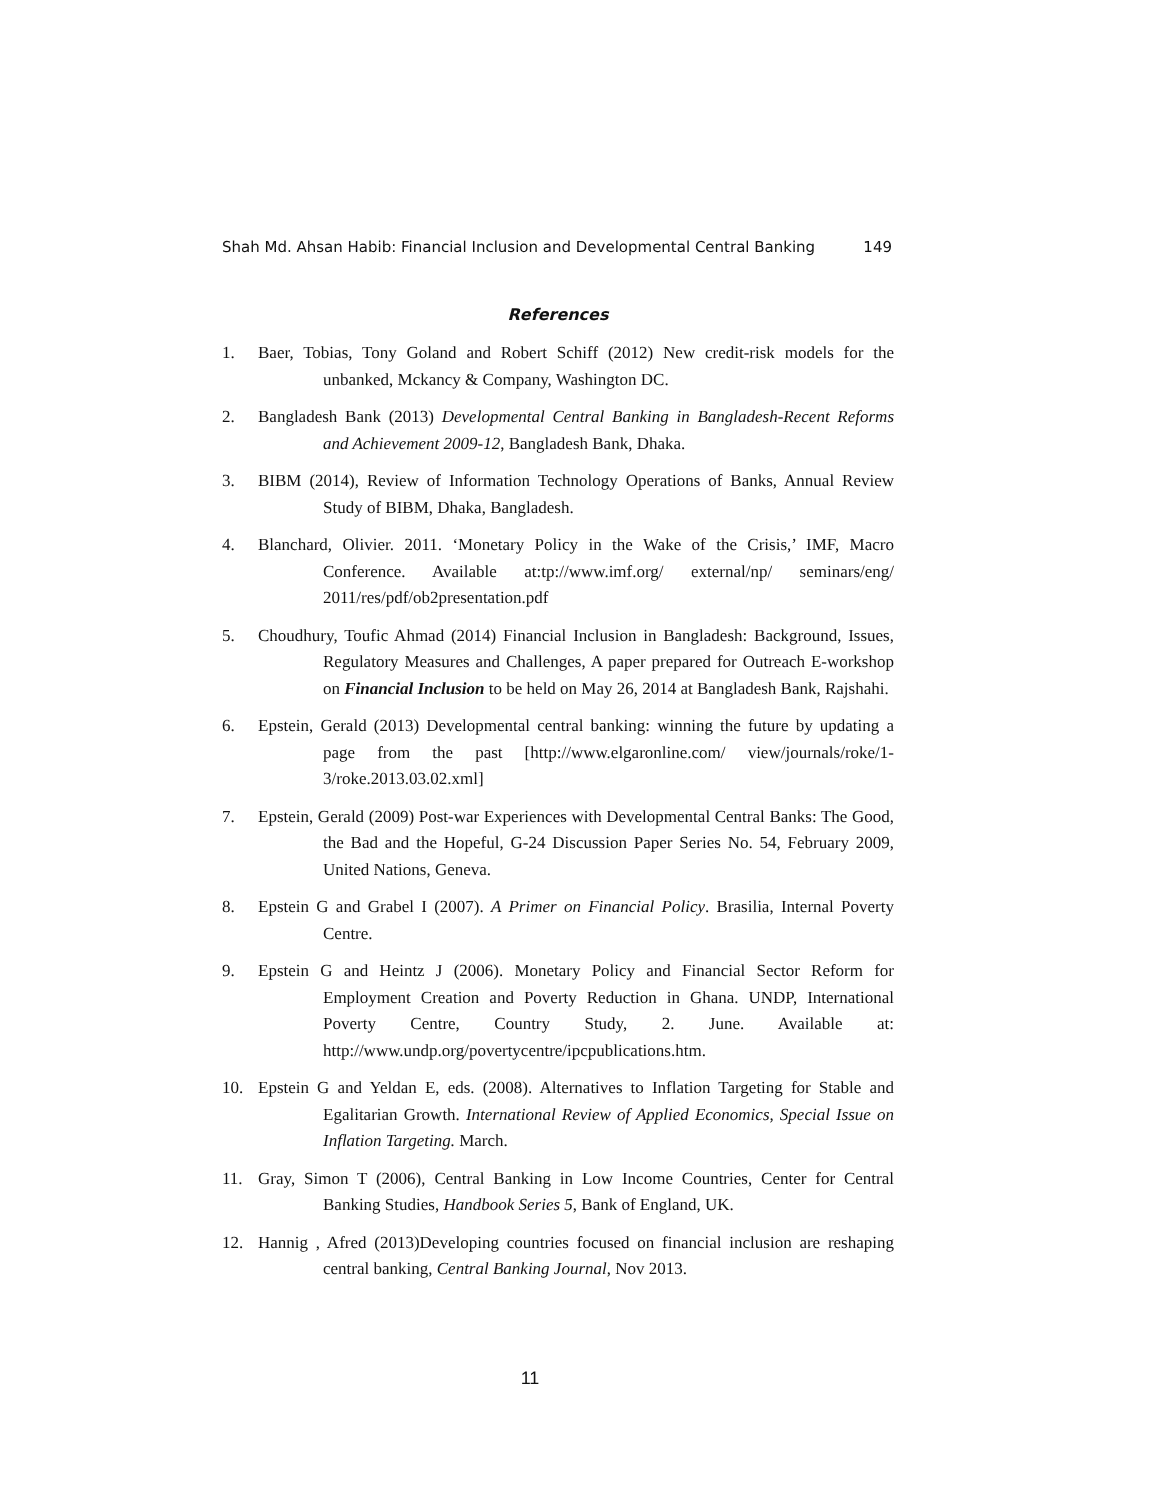Shah Md. Ahsan Habib: Financial Inclusion and Developmental Central Banking 149
References
1. Baer, Tobias, Tony Goland and Robert Schiff (2012) New credit-risk models for the unbanked, Mckancy & Company, Washington DC.
2. Bangladesh Bank (2013) Developmental Central Banking in Bangladesh-Recent Reforms and Achievement 2009-12, Bangladesh Bank, Dhaka.
3. BIBM (2014), Review of Information Technology Operations of Banks, Annual Review Study of BIBM, Dhaka, Bangladesh.
4. Blanchard, Olivier. 2011. ‘Monetary Policy in the Wake of the Crisis,’ IMF, Macro Conference. Available at:tp://www.imf.org/ external/np/ seminars/eng/ 2011/res/pdf/ob2presentation.pdf
5. Choudhury, Toufic Ahmad (2014) Financial Inclusion in Bangladesh: Background, Issues, Regulatory Measures and Challenges, A paper prepared for Outreach E-workshop on Financial Inclusion to be held on May 26, 2014 at Bangladesh Bank, Rajshahi.
6. Epstein, Gerald (2013) Developmental central banking: winning the future by updating a page from the past [http://www.elgaronline.com/ view/journals/roke/1-3/roke.2013.03.02.xml]
7. Epstein, Gerald (2009) Post-war Experiences with Developmental Central Banks: The Good, the Bad and the Hopeful, G-24 Discussion Paper Series No. 54, February 2009, United Nations, Geneva.
8. Epstein G and Grabel I (2007). A Primer on Financial Policy. Brasilia, Internal Poverty Centre.
9. Epstein G and Heintz J (2006). Monetary Policy and Financial Sector Reform for Employment Creation and Poverty Reduction in Ghana. UNDP, International Poverty Centre, Country Study, 2. June. Available at: http://www.undp.org/povertycentre/ipcpublications.htm.
10. Epstein G and Yeldan E, eds. (2008). Alternatives to Inflation Targeting for Stable and Egalitarian Growth. International Review of Applied Economics, Special Issue on Inflation Targeting. March.
11. Gray, Simon T (2006), Central Banking in Low Income Countries, Center for Central Banking Studies, Handbook Series 5, Bank of England, UK.
12. Hannig , Afred (2013)Developing countries focused on financial inclusion are reshaping central banking, Central Banking Journal, Nov 2013.
11